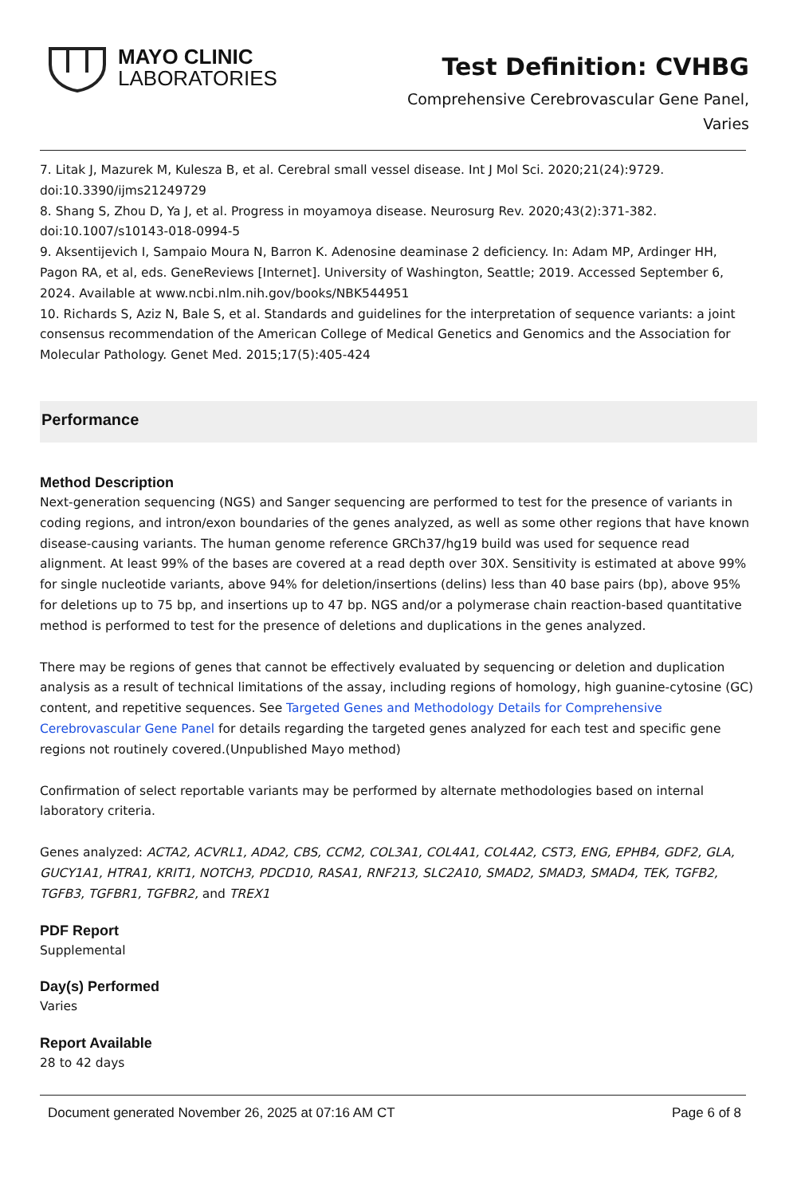MAYO CLINIC
LABORATORIES
Test Definition: CVHBG
Comprehensive Cerebrovascular Gene Panel,
Varies
7. Litak J, Mazurek M, Kulesza B, et al. Cerebral small vessel disease. Int J Mol Sci. 2020;21(24):9729. doi:10.3390/ijms21249729
8. Shang S, Zhou D, Ya J, et al. Progress in moyamoya disease. Neurosurg Rev. 2020;43(2):371-382. doi:10.1007/s10143-018-0994-5
9. Aksentijevich I, Sampaio Moura N, Barron K. Adenosine deaminase 2 deficiency. In: Adam MP, Ardinger HH, Pagon RA, et al, eds. GeneReviews [Internet]. University of Washington, Seattle; 2019. Accessed September 6, 2024. Available at www.ncbi.nlm.nih.gov/books/NBK544951
10. Richards S, Aziz N, Bale S, et al. Standards and guidelines for the interpretation of sequence variants: a joint consensus recommendation of the American College of Medical Genetics and Genomics and the Association for Molecular Pathology. Genet Med. 2015;17(5):405-424
Performance
Method Description
Next-generation sequencing (NGS) and Sanger sequencing are performed to test for the presence of variants in coding regions, and intron/exon boundaries of the genes analyzed, as well as some other regions that have known disease-causing variants. The human genome reference GRCh37/hg19 build was used for sequence read alignment. At least 99% of the bases are covered at a read depth over 30X. Sensitivity is estimated at above 99% for single nucleotide variants, above 94% for deletion/insertions (delins) less than 40 base pairs (bp), above 95% for deletions up to 75 bp, and insertions up to 47 bp. NGS and/or a polymerase chain reaction-based quantitative method is performed to test for the presence of deletions and duplications in the genes analyzed.
There may be regions of genes that cannot be effectively evaluated by sequencing or deletion and duplication analysis as a result of technical limitations of the assay, including regions of homology, high guanine-cytosine (GC) content, and repetitive sequences. See Targeted Genes and Methodology Details for Comprehensive Cerebrovascular Gene Panel for details regarding the targeted genes analyzed for each test and specific gene regions not routinely covered.(Unpublished Mayo method)
Confirmation of select reportable variants may be performed by alternate methodologies based on internal laboratory criteria.
Genes analyzed: ACTA2, ACVRL1, ADA2, CBS, CCM2, COL3A1, COL4A1, COL4A2, CST3, ENG, EPHB4, GDF2, GLA, GUCY1A1, HTRA1, KRIT1, NOTCH3, PDCD10, RASA1, RNF213, SLC2A10, SMAD2, SMAD3, SMAD4, TEK, TGFB2, TGFB3, TGFBR1, TGFBR2, and TREX1
PDF Report
Supplemental
Day(s) Performed
Varies
Report Available
28 to 42 days
Document generated November 26, 2025 at 07:16 AM CT Page 6 of 8